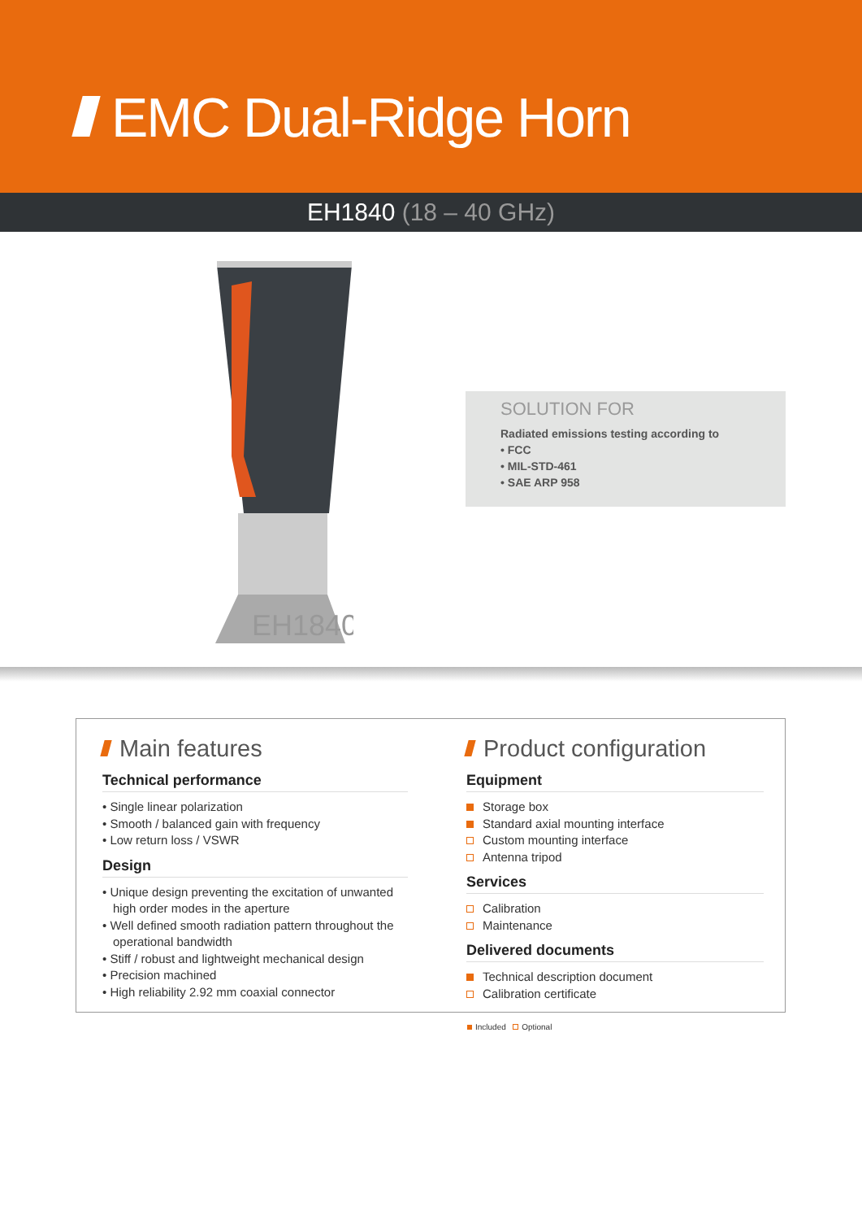EMC Dual-Ridge Horn
EH1840 (18 – 40 GHz)
EH1840
SOLUTION FOR
Radiated emissions testing according to
• FCC
• MIL-STD-461
• SAE ARP 958
Main features
Technical performance
• Single linear polarization
• Smooth / balanced gain with frequency
• Low return loss / VSWR
Design
• Unique design preventing the excitation of unwanted high order modes in the aperture
• Well defined smooth radiation pattern throughout the operational bandwidth
• Stiff / robust and lightweight mechanical design
• Precision machined
• High reliability 2.92 mm coaxial connector
Product configuration
Equipment
Storage box
Standard axial mounting interface
Custom mounting interface
Antenna tripod
Services
Calibration
Maintenance
Delivered documents
Technical description document
Calibration certificate
Included Optional